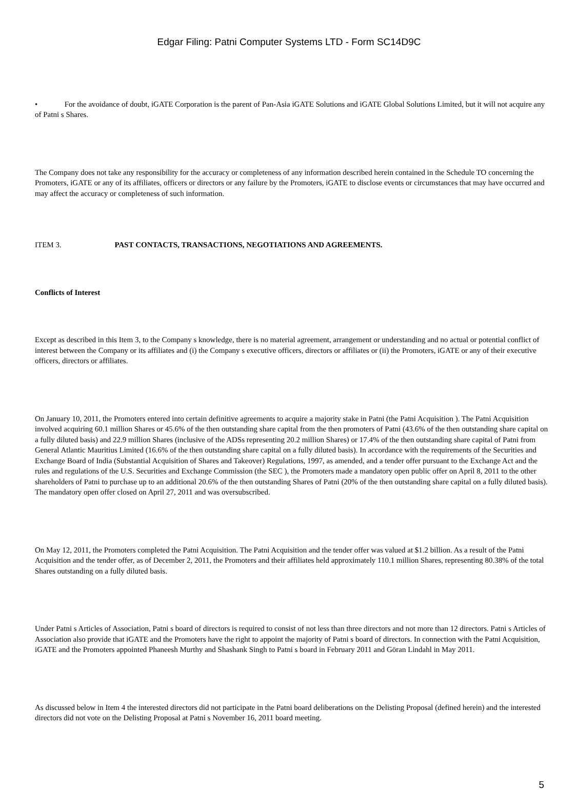Edgar Filing: Patni Computer Systems LTD - Form SC14D9C
• For the avoidance of doubt, iGATE Corporation is the parent of Pan-Asia iGATE Solutions and iGATE Global Solutions Limited, but it will not acquire any of Patni s Shares.
The Company does not take any responsibility for the accuracy or completeness of any information described herein contained in the Schedule TO concerning the Promoters, iGATE or any of its affiliates, officers or directors or any failure by the Promoters, iGATE to disclose events or circumstances that may have occurred and may affect the accuracy or completeness of such information.
ITEM 3. PAST CONTACTS, TRANSACTIONS, NEGOTIATIONS AND AGREEMENTS.
Conflicts of Interest
Except as described in this Item 3, to the Company s knowledge, there is no material agreement, arrangement or understanding and no actual or potential conflict of interest between the Company or its affiliates and (i) the Company s executive officers, directors or affiliates or (ii) the Promoters, iGATE or any of their executive officers, directors or affiliates.
On January 10, 2011, the Promoters entered into certain definitive agreements to acquire a majority stake in Patni (the Patni Acquisition ). The Patni Acquisition involved acquiring 60.1 million Shares or 45.6% of the then outstanding share capital from the then promoters of Patni (43.6% of the then outstanding share capital on a fully diluted basis) and 22.9 million Shares (inclusive of the ADSs representing 20.2 million Shares) or 17.4% of the then outstanding share capital of Patni from General Atlantic Mauritius Limited (16.6% of the then outstanding share capital on a fully diluted basis). In accordance with the requirements of the Securities and Exchange Board of India (Substantial Acquisition of Shares and Takeover) Regulations, 1997, as amended, and a tender offer pursuant to the Exchange Act and the rules and regulations of the U.S. Securities and Exchange Commission (the SEC ), the Promoters made a mandatory open public offer on April 8, 2011 to the other shareholders of Patni to purchase up to an additional 20.6% of the then outstanding Shares of Patni (20% of the then outstanding share capital on a fully diluted basis). The mandatory open offer closed on April 27, 2011 and was oversubscribed.
On May 12, 2011, the Promoters completed the Patni Acquisition. The Patni Acquisition and the tender offer was valued at $1.2 billion. As a result of the Patni Acquisition and the tender offer, as of December 2, 2011, the Promoters and their affiliates held approximately 110.1 million Shares, representing 80.38% of the total Shares outstanding on a fully diluted basis.
Under Patni s Articles of Association, Patni s board of directors is required to consist of not less than three directors and not more than 12 directors. Patni s Articles of Association also provide that iGATE and the Promoters have the right to appoint the majority of Patni s board of directors. In connection with the Patni Acquisition, iGATE and the Promoters appointed Phaneesh Murthy and Shashank Singh to Patni s board in February 2011 and Göran Lindahl in May 2011.
As discussed below in Item 4 the interested directors did not participate in the Patni board deliberations on the Delisting Proposal (defined herein) and the interested directors did not vote on the Delisting Proposal at Patni s November 16, 2011 board meeting.
5